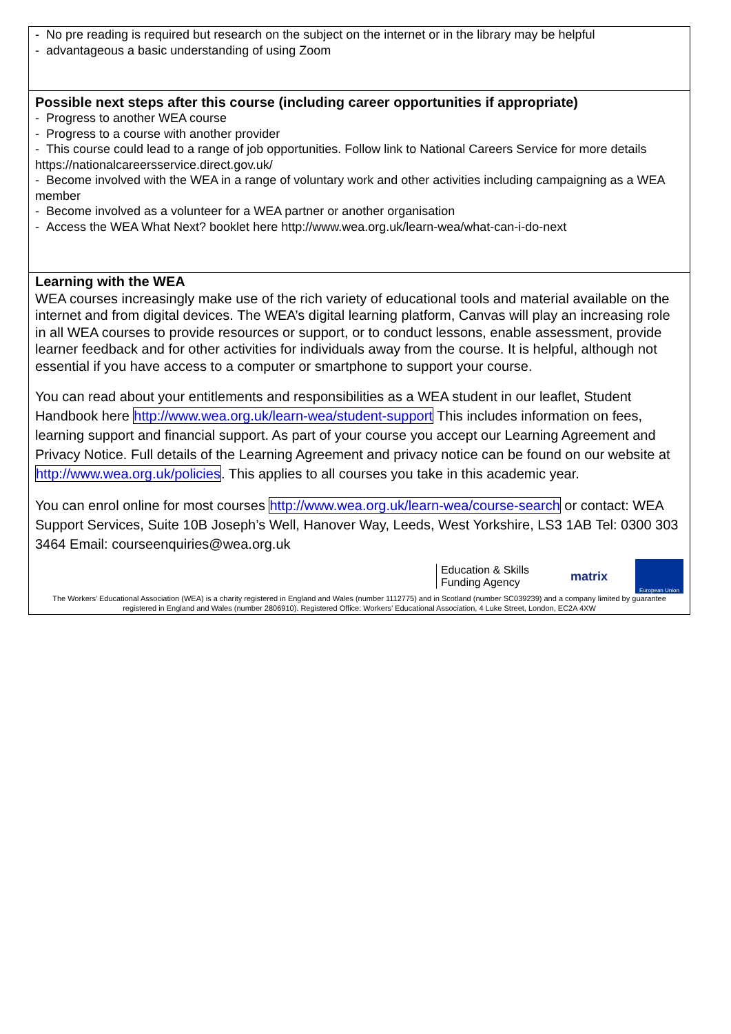| - No pre reading is required but research on the subject on the internet or in the library may be helpful - advantageous a basic understanding of using Zoom |
| Possible next steps after this course (including career opportunities if appropriate) - Progress to another WEA course - Progress to a course with another provider - This course could lead to a range of job opportunities. Follow link to National Careers Service for more details https://nationalcareersservice.direct.gov.uk/ - Become involved with the WEA in a range of voluntary work and other activities including campaigning as a WEA member - Become involved as a volunteer for a WEA partner or another organisation - Access the WEA What Next? booklet here http://www.wea.org.uk/learn-wea/what-can-i-do-next |
| Learning with the WEA WEA courses increasingly make use of the rich variety of educational tools and material available on the internet and from digital devices. The WEA’s digital learning platform, Canvas will play an increasing role in all WEA courses to provide resources or support, or to conduct lessons, enable assessment, provide learner feedback and for other activities for individuals away from the course. It is helpful, although not essential if you have access to a computer or smartphone to support your course. You can read about your entitlements and responsibilities as a WEA student in our leaflet, Student Handbook here http://www.wea.org.uk/learn-wea/student-support This includes information on fees, learning support and financial support. As part of your course you accept our Learning Agreement and Privacy Notice. Full details of the Learning Agreement and privacy notice can be found on our website at http://www.wea.org.uk/policies . This applies to all courses you take in this academic year. You can enrol online for most courses http://www.wea.org.uk/learn-wea/course-search or contact: WEA Support Services, Suite 10B Joseph’s Well, Hanover Way, Leeds, West Yorkshire, LS3 1AB Tel: 0300 303 3464 Email: courseenquiries@wea.org.uk Education & Skills Funding Agency matrix European Union The Workers’ Educational Association (WEA) is a charity registered in England and Wales (number 1112775) and in Scotland (number SC039239) and a company limited by guarantee registered in England and Wales (number 2806910). Registered Office: Workers’ Educational Association, 4 Luke Street, London, EC2A 4XW |